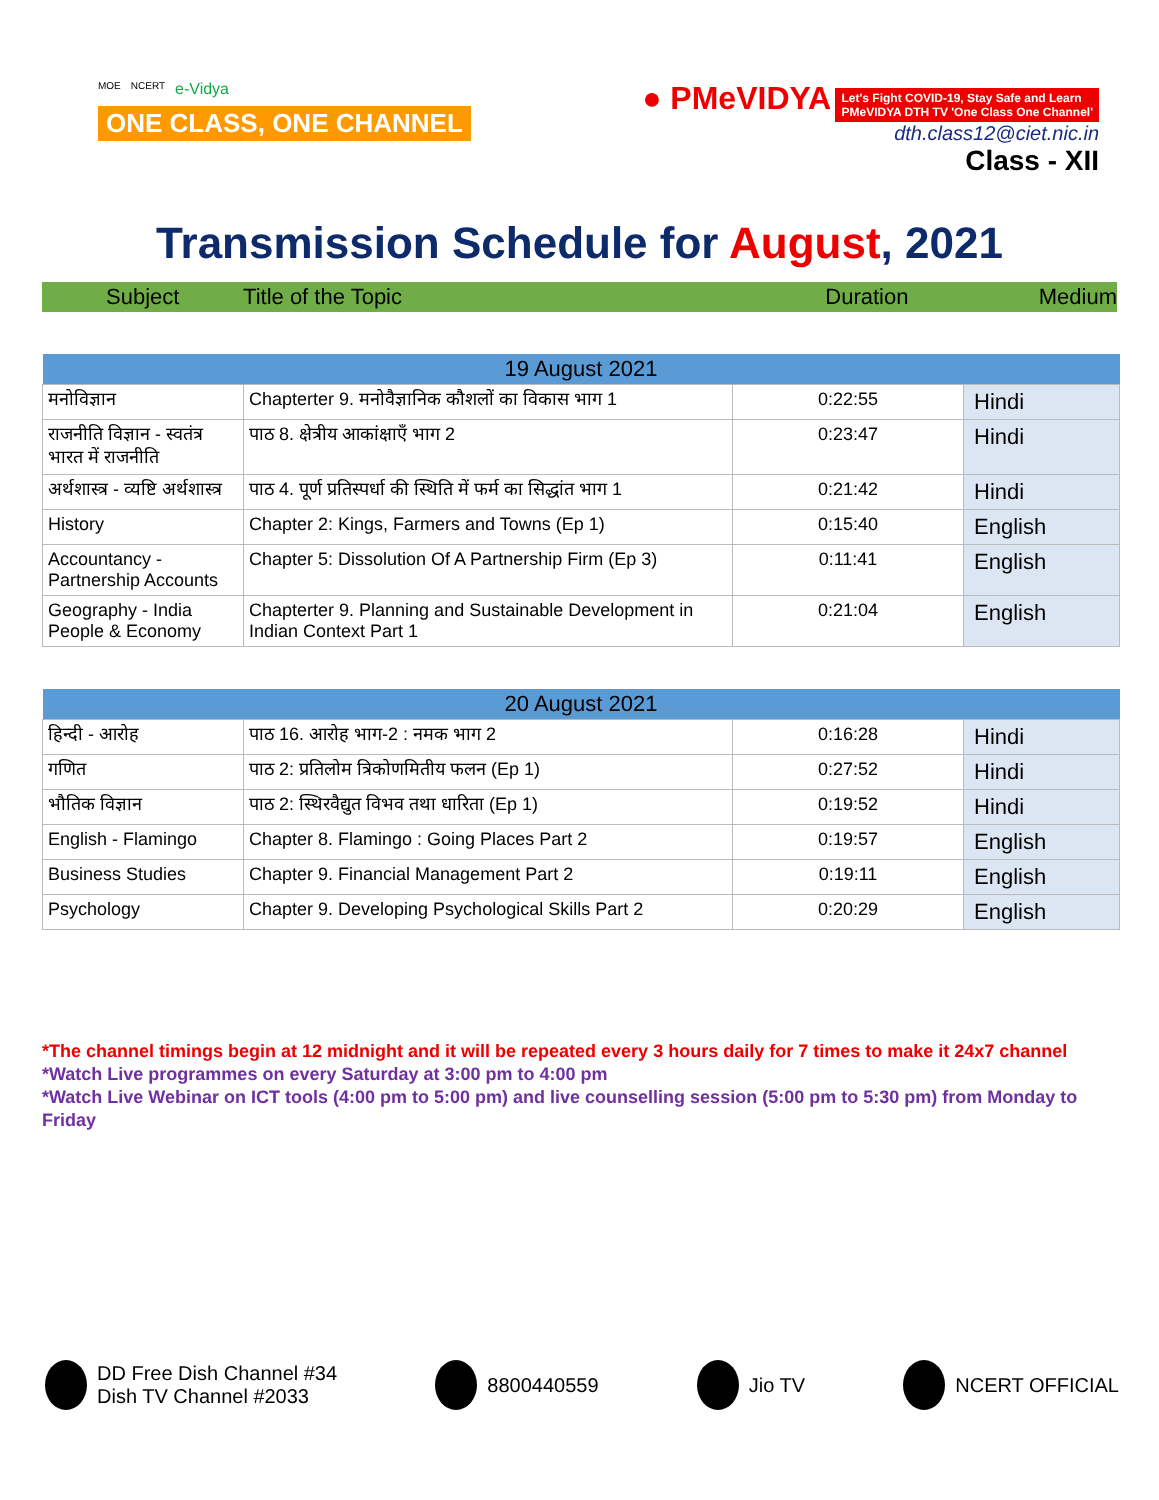MOE NCERT e-Vidya
ONE CLASS, ONE CHANNEL
● PMeVIDYA Let's Fight COVID-19, Stay Safe and Learn
PMeVIDYA DTH TV 'One Class One Channel'
dth.class12@ciet.nic.in
Class - XII
Transmission Schedule for August, 2021
Subject Title of the Topic Duration Medium
| 19 August 2021 | | | |
| --- | --- | --- | --- |
| मनोविज्ञान | Chapterter 9. मनोवैज्ञानिक कौशलों का विकास भाग 1 | 0:22:55 | Hindi |
| राजनीति विज्ञान - स्वतंत्र भारत में राजनीति | पाठ 8. क्षेत्रीय आकांक्षाएँ भाग 2 | 0:23:47 | Hindi |
| अर्थशास्त्र - व्यष्टि अर्थशास्त्र | पाठ 4. पूर्ण प्रतिस्पर्धा की स्थिति में फर्म का सिद्धांत भाग 1 | 0:21:42 | Hindi |
| History | Chapter 2: Kings, Farmers and Towns (Ep 1) | 0:15:40 | English |
| Accountancy - Partnership Accounts | Chapter 5: Dissolution Of A Partnership Firm (Ep 3) | 0:11:41 | English |
| Geography - India People & Economy | Chapterter 9. Planning and Sustainable Development in Indian Context Part 1 | 0:21:04 | English |
| 20 August 2021 | | | |
| --- | --- | --- | --- |
| हिन्दी - आरोह | पाठ 16. आरोह भाग-2 : नमक भाग 2 | 0:16:28 | Hindi |
| गणित | पाठ 2: प्रतिलोम त्रिकोणमितीय फलन (Ep 1) | 0:27:52 | Hindi |
| भौतिक विज्ञान | पाठ 2: स्थिरवैद्युत विभव तथा धारिता (Ep 1) | 0:19:52 | Hindi |
| English - Flamingo | Chapter 8. Flamingo : Going Places Part 2 | 0:19:57 | English |
| Business Studies | Chapter 9. Financial Management Part 2 | 0:19:11 | English |
| Psychology | Chapter 9. Developing Psychological Skills Part 2 | 0:20:29 | English |
*The channel timings begin at 12 midnight and it will be repeated every 3 hours daily for 7 times to make it 24x7 channel
*Watch Live programmes on every Saturday at 3:00 pm to 4:00 pm
*Watch Live Webinar on ICT tools (4:00 pm to 5:00 pm) and live counselling session (5:00 pm to 5:30 pm) from Monday to Friday
DD Free Dish Channel #34
Dish TV Channel #2033
8800440559 Jio TV NCERT OFFICIAL